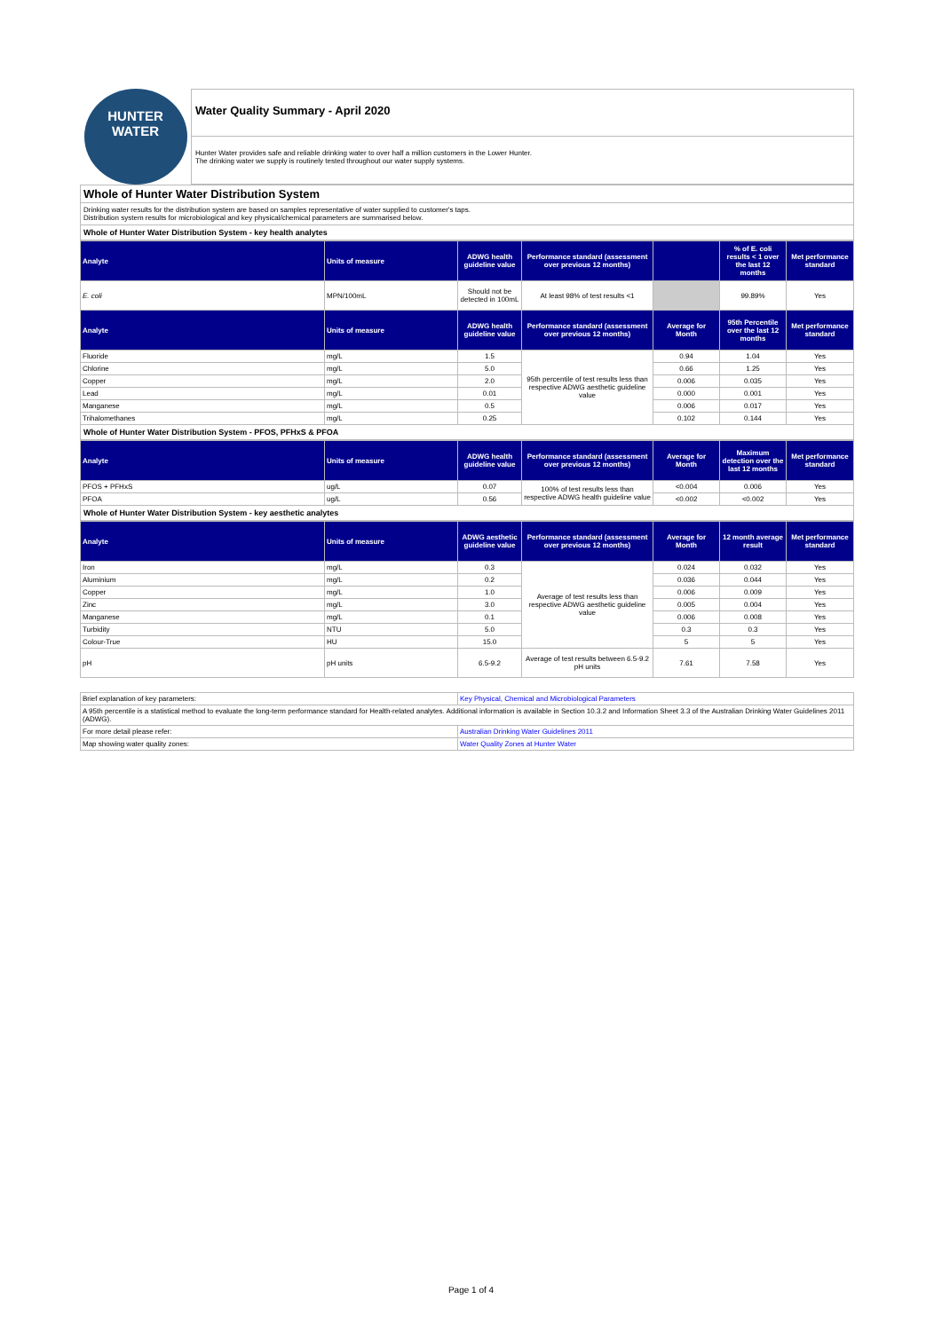HUNTER
WATER
Water Quality Summary - April 2020
Hunter Water provides safe and reliable drinking water to over half a million customers in the Lower Hunter.
The drinking water we supply is routinely tested throughout our water supply systems.
Whole of Hunter Water Distribution System
Drinking water results for the distribution system are based on samples representative of water supplied to customer's taps.
Distribution system results for microbiological and key physical/chemical parameters are summarised below.
Whole of Hunter Water Distribution System - key health analytes
| Analyte | Units of measure | ADWG health guideline value | Performance standard (assessment over previous 12 months) | | % of E. coli results < 1 over the last 12 months | Met performance standard |
| --- | --- | --- | --- | --- | --- | --- |
| E. coli | MPN/100mL | Should not be detected in 100mL | At least 98% of test results <1 | | 99.89% | Yes |
| Analyte | Units of measure | ADWG health guideline value | Performance standard (assessment over previous 12 months) | Average for Month | 95th Percentile over the last 12 months | Met performance standard |
| Fluoride | mg/L | 1.5 | 95th percentile of test results less than respective ADWG aesthetic guideline value | 0.94 | 1.04 | Yes |
| Chlorine | mg/L | 5.0 | | 0.66 | 1.25 | Yes |
| Copper | mg/L | 2.0 | | 0.006 | 0.035 | Yes |
| Lead | mg/L | 0.01 | | 0.000 | 0.001 | Yes |
| Manganese | mg/L | 0.5 | | 0.006 | 0.017 | Yes |
| Trihalomethanes | mg/L | 0.25 | | 0.102 | 0.144 | Yes |
Whole of Hunter Water Distribution System - PFOS, PFHxS & PFOA
| Analyte | Units of measure | ADWG health guideline value | Performance standard (assessment over previous 12 months) | Average for Month | Maximum detection over the last 12 months | Met performance standard |
| --- | --- | --- | --- | --- | --- | --- |
| PFOS + PFHxS | ug/L | 0.07 | 100% of test results less than respective ADWG health guideline value | <0.004 | 0.006 | Yes |
| PFOA | ug/L | 0.56 | | <0.002 | <0.002 | Yes |
Whole of Hunter Water Distribution System - key aesthetic analytes
| Analyte | Units of measure | ADWG aesthetic guideline value | Performance standard (assessment over previous 12 months) | Average for Month | 12 month average result | Met performance standard |
| --- | --- | --- | --- | --- | --- | --- |
| Iron | mg/L | 0.3 | Average of test results less than respective ADWG aesthetic guideline value | 0.024 | 0.032 | Yes |
| Aluminium | mg/L | 0.2 | | 0.036 | 0.044 | Yes |
| Copper | mg/L | 1.0 | | 0.006 | 0.009 | Yes |
| Zinc | mg/L | 3.0 | | 0.005 | 0.004 | Yes |
| Manganese | mg/L | 0.1 | | 0.006 | 0.008 | Yes |
| Turbidity | NTU | 5.0 | | 0.3 | 0.3 | Yes |
| Colour-True | HU | 15.0 | | 5 | 5 | Yes |
| pH | pH units | 6.5-9.2 | Average of test results between 6.5-9.2 pH units | 7.61 | 7.58 | Yes |
| Brief explanation of key parameters: | Key Physical, Chemical and Microbiological Parameters |
| A 95th percentile is a statistical method to evaluate the long-term performance standard for Health-related analytes. Additional information is available in Section 10.3.2 and Information Sheet 3.3 of the Australian Drinking Water Guidelines 2011 (ADWG). | |
| For more detail please refer: | Australian Drinking Water Guidelines 2011 |
| Map showing water quality zones: | Water Quality Zones at Hunter Water |
Page 1 of 4